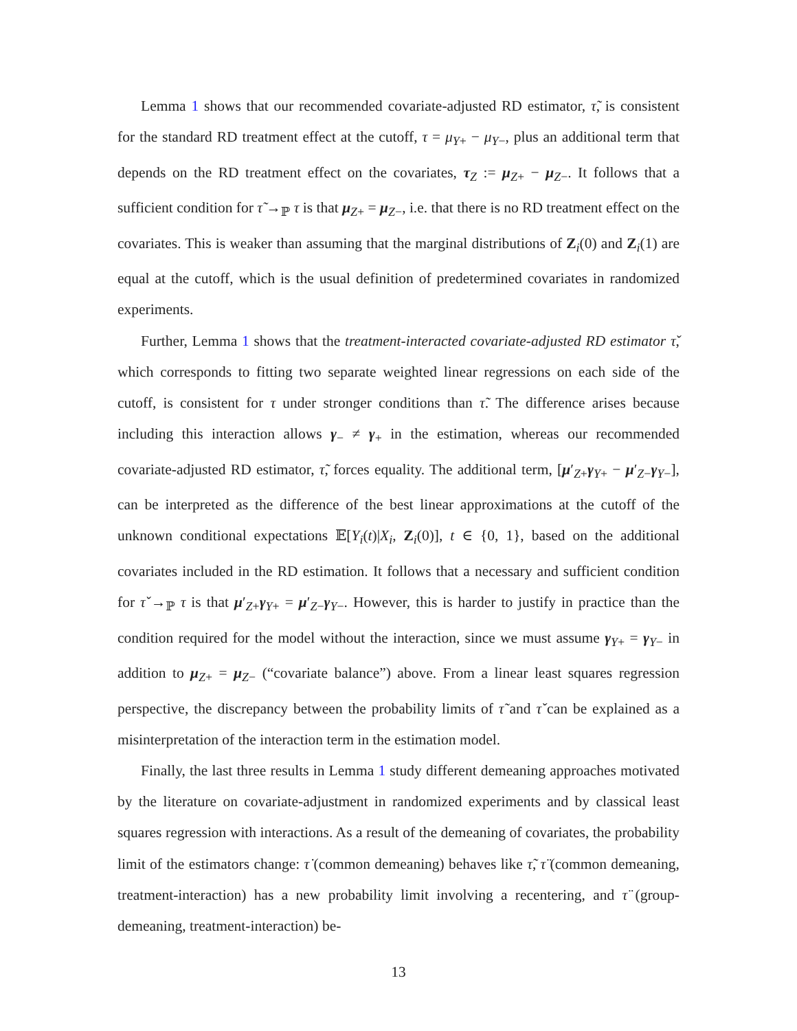Lemma 1 shows that our recommended covariate-adjusted RD estimator, τ̃, is consistent for the standard RD treatment effect at the cutoff, τ = μ<sub>Y+</sub> − μ<sub>Y−</sub>, plus an additional term that depends on the RD treatment effect on the covariates, τ<sub>Z</sub> := μ<sub>Z+</sub> − μ<sub>Z−</sub>. It follows that a sufficient condition for τ̃ →<sub>ℙ</sub> τ is that μ<sub>Z+</sub> = μ<sub>Z−</sub>, i.e. that there is no RD treatment effect on the covariates. This is weaker than assuming that the marginal distributions of Z<sub>i</sub>(0) and Z<sub>i</sub>(1) are equal at the cutoff, which is the usual definition of predetermined covariates in randomized experiments.
Further, Lemma 1 shows that the treatment-interacted covariate-adjusted RD estimator τ̌, which corresponds to fitting two separate weighted linear regressions on each side of the cutoff, is consistent for τ under stronger conditions than τ̃. The difference arises because including this interaction allows γ<sub>−</sub> ≠ γ<sub>+</sub> in the estimation, whereas our recommended covariate-adjusted RD estimator, τ̃, forces equality. The additional term, [μ′<sub>Z+</sub>γ<sub>Y+</sub> − μ′<sub>Z−</sub>γ<sub>Y−</sub>], can be interpreted as the difference of the best linear approximations at the cutoff of the unknown conditional expectations 𝔼[Y<sub>i</sub>(t)|X<sub>i</sub>, Z<sub>i</sub>(0)], t ∈ {0, 1}, based on the additional covariates included in the RD estimation. It follows that a necessary and sufficient condition for τ̌ →<sub>ℙ</sub> τ is that μ′<sub>Z+</sub>γ<sub>Y+</sub> = μ′<sub>Z−</sub>γ<sub>Y−</sub>. However, this is harder to justify in practice than the condition required for the model without the interaction, since we must assume γ<sub>Y+</sub> = γ<sub>Y−</sub> in addition to μ<sub>Z+</sub> = μ<sub>Z−</sub> (“covariate balance”) above. From a linear least squares regression perspective, the discrepancy between the probability limits of τ̃ and τ̌ can be explained as a misinterpretation of the interaction term in the estimation model.
Finally, the last three results in Lemma 1 study different demeaning approaches motivated by the literature on covariate-adjustment in randomized experiments and by classical least squares regression with interactions. As a result of the demeaning of covariates, the probability limit of the estimators change: τ̇ (common demeaning) behaves like τ̃, τ̈ (common demeaning, treatment-interaction) has a new probability limit involving a recentering, and τ̈ (group-demeaning, treatment-interaction) be-
13